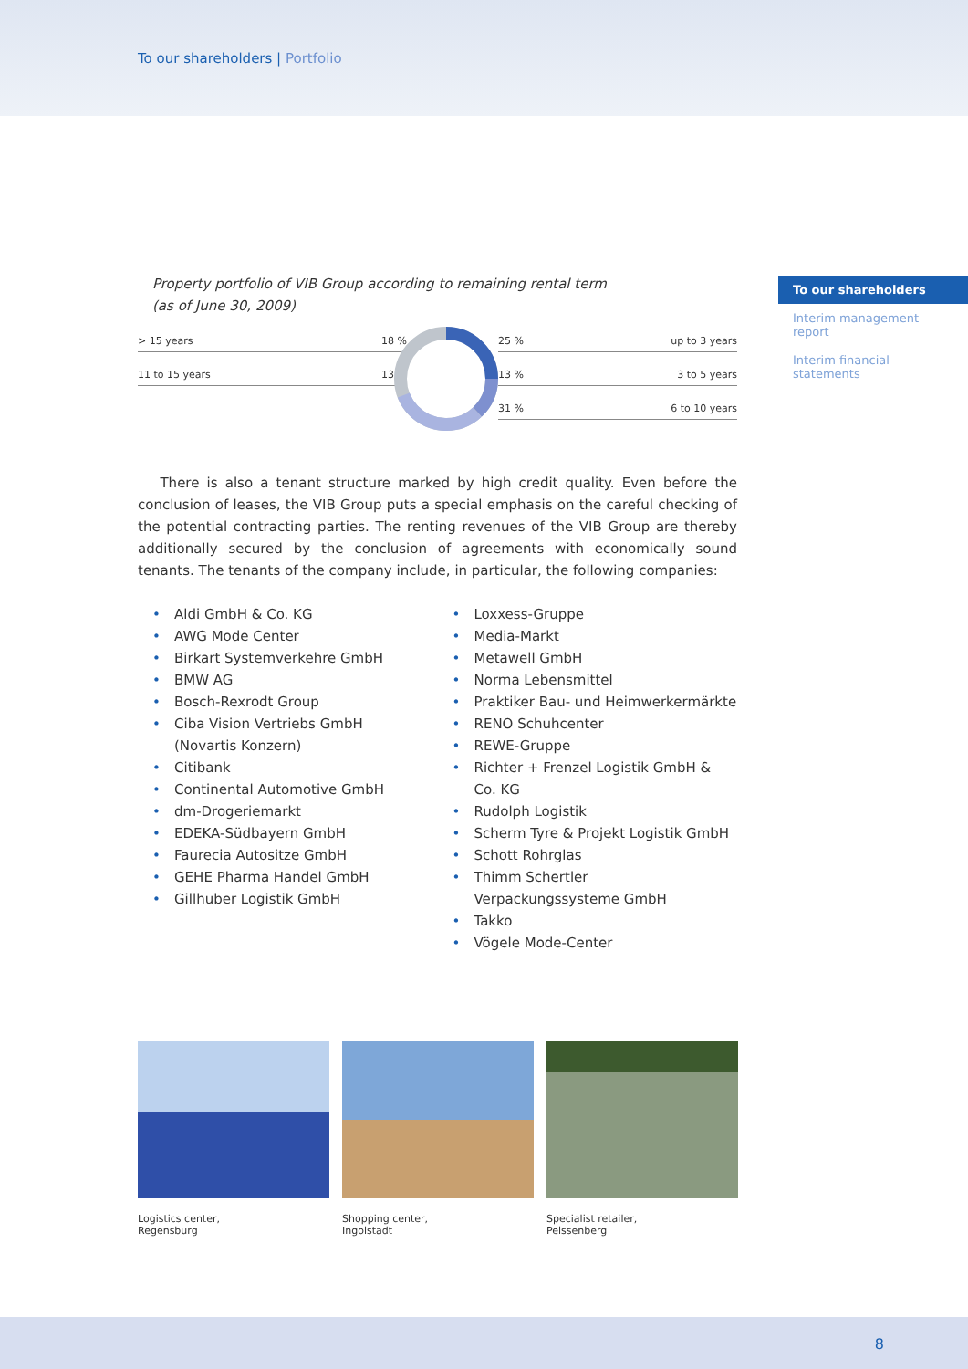To our shareholders | Portfolio
To our shareholders
Interim management report
Interim financial statements
Property portfolio of VIB Group according to remaining rental term
(as of June 30, 2009)
> 15 years 18 %
11 to 15 years 13 %
25 % up to 3 years
13 % 3 to 5 years
31 % 6 to 10 years
There is also a tenant structure marked by high credit quality. Even before the conclusion of leases, the VIB Group puts a special emphasis on the careful checking of the potential contracting parties. The renting revenues of the VIB Group are thereby additionally secured by the conclusion of agreements with economically sound tenants. The tenants of the company include, in particular, the following companies:
Aldi GmbH & Co. KG
AWG Mode Center
Birkart Systemverkehre GmbH
BMW AG
Bosch-Rexrodt Group
Ciba Vision Vertriebs GmbH
(Novartis Konzern)
Citibank
Continental Automotive GmbH
dm-Drogeriemarkt
EDEKA-Südbayern GmbH
Faurecia Autositze GmbH
GEHE Pharma Handel GmbH
Gillhuber Logistik GmbH
Loxxess-Gruppe
Media-Markt
Metawell GmbH
Norma Lebensmittel
Praktiker Bau- und Heimwerkermärkte
RENO Schuhcenter
REWE-Gruppe
Richter + Frenzel Logistik GmbH & Co. KG
Rudolph Logistik
Scherm Tyre & Projekt Logistik GmbH
Schott Rohrglas
Thimm Schertler Verpackungssysteme GmbH
Takko
Vögele Mode-Center
Logistics center,
Regensburg
Shopping center,
Ingolstadt
Specialist retailer,
Peissenberg
8